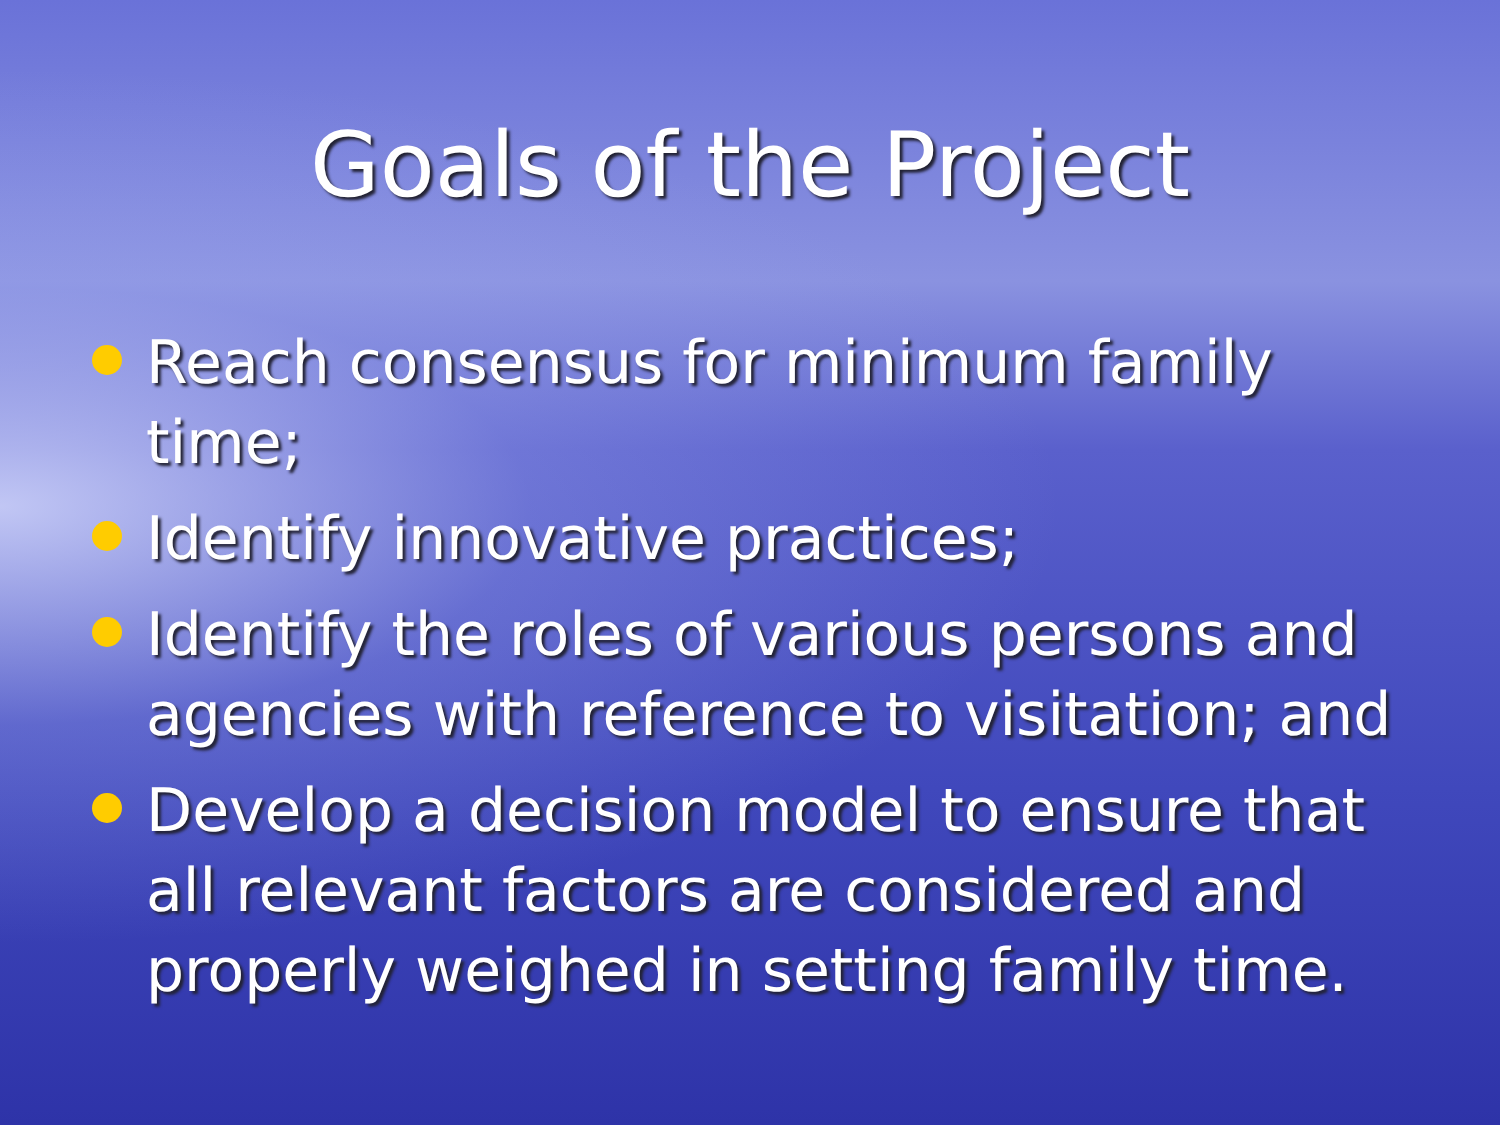Goals of the Project
Reach consensus for minimum family time;
Identify innovative practices;
Identify the roles of various persons and agencies with reference to visitation; and
Develop a decision model to ensure that all relevant factors are considered and properly weighed in setting family time.